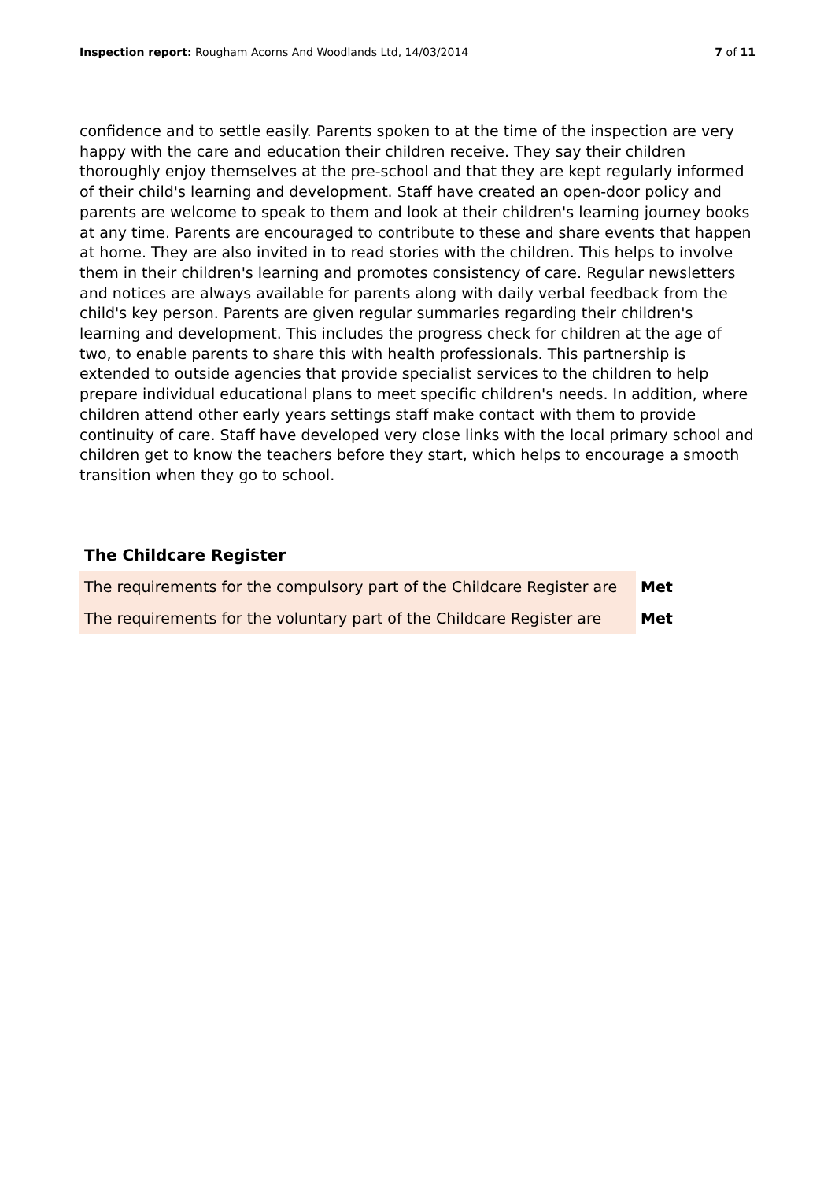Inspection report: Rougham Acorns And Woodlands Ltd, 14/03/2014 7 of 11
confidence and to settle easily. Parents spoken to at the time of the inspection are very happy with the care and education their children receive. They say their children thoroughly enjoy themselves at the pre-school and that they are kept regularly informed of their child's learning and development. Staff have created an open-door policy and parents are welcome to speak to them and look at their children's learning journey books at any time. Parents are encouraged to contribute to these and share events that happen at home. They are also invited in to read stories with the children. This helps to involve them in their children's learning and promotes consistency of care. Regular newsletters and notices are always available for parents along with daily verbal feedback from the child's key person. Parents are given regular summaries regarding their children's learning and development. This includes the progress check for children at the age of two, to enable parents to share this with health professionals. This partnership is extended to outside agencies that provide specialist services to the children to help prepare individual educational plans to meet specific children's needs. In addition, where children attend other early years settings staff make contact with them to provide continuity of care. Staff have developed very close links with the local primary school and children get to know the teachers before they start, which helps to encourage a smooth transition when they go to school.
The Childcare Register
| The requirements for the compulsory part of the Childcare Register are | Met |
| The requirements for the voluntary part of the Childcare Register are | Met |